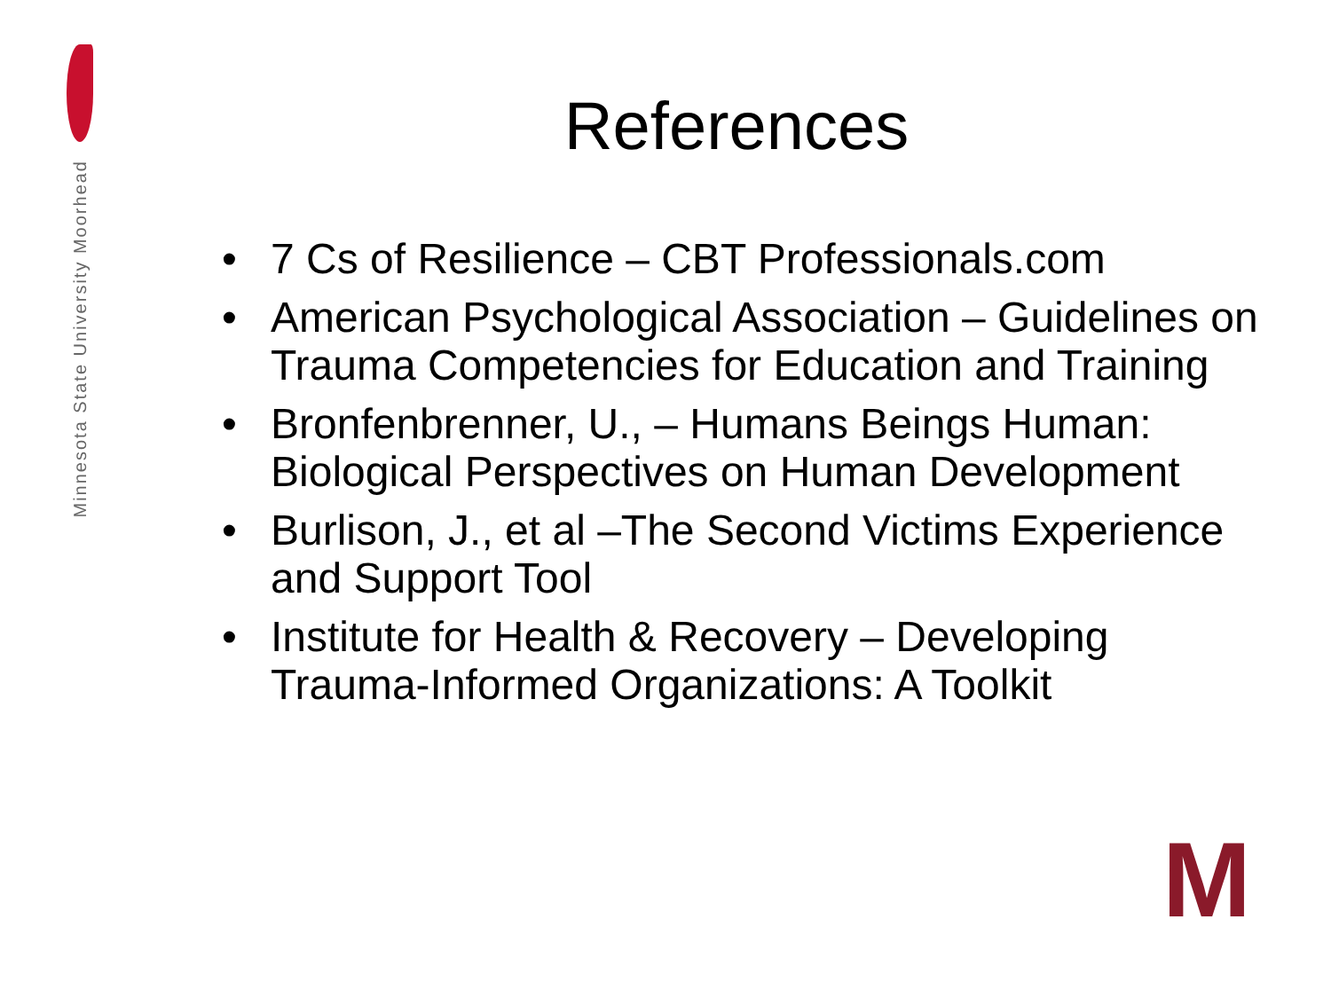Minnesota State University Moorhead
References
• 7 Cs of Resilience – CBT Professionals.com
• American Psychological Association – Guidelines on Trauma Competencies for Education and Training
• Bronfenbrenner, U., – Humans Beings Human: Biological Perspectives on Human Development
• Burlison, J., et al –The Second Victims Experience and Support Tool
• Institute for Health & Recovery – Developing Trauma-Informed Organizations: A Toolkit
M